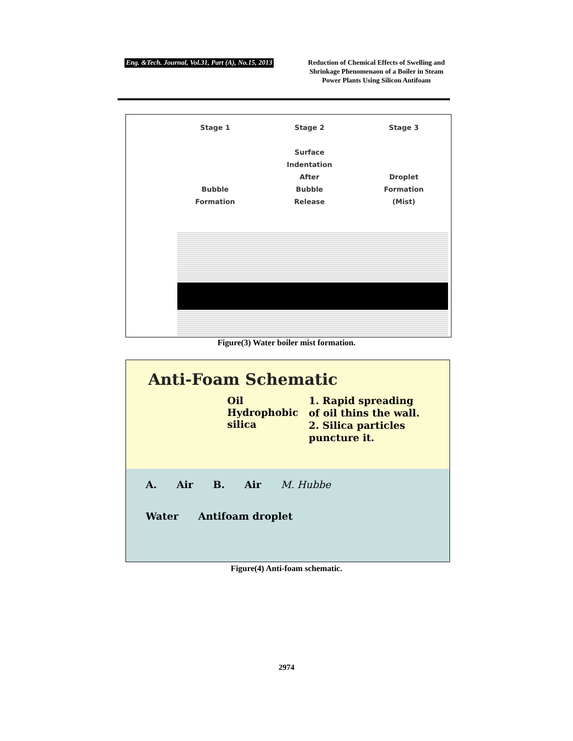Eng. &Tech. Journal, Vol.31, Part (A), No.15, 2013 Reduction of Chemical Effects of Swelling and Shrinkage Phenomenaon of a Boiler in Steam Power Plants Using Silicon Antifoam
Stage 1
Bubble
Formation
Stage 2
Surface
Indentation
After
Bubble
Release
Stage 3
Droplet
Formation
(Mist)
Figure(3) Water boiler mist formation.
Anti-Foam Schematic
Oil
Hydrophobic
silica
1. Rapid spreading of oil thins the wall.
2. Silica particles puncture it.
A. Air B. Air M. Hubbe
Water Antifoam droplet
Figure(4) Anti-foam schematic.
2974